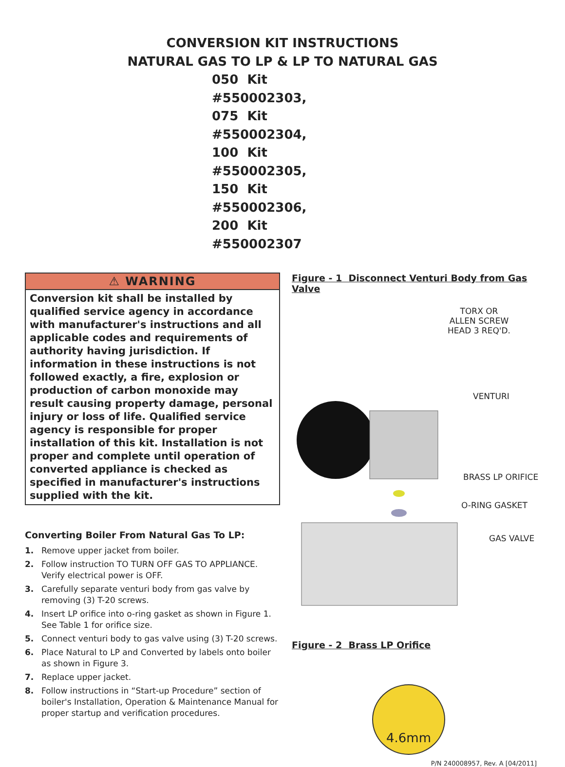CONVERSION KIT INSTRUCTIONS
NATURAL GAS TO LP & LP TO NATURAL GAS
050 Kit #550002303,
075 Kit #550002304,
100 Kit #550002305,
150 Kit #550002306,
200 Kit #550002307
⚠ WARNING
Conversion kit shall be installed by qualified service agency in accordance with manufacturer's instructions and all applicable codes and requirements of authority having jurisdiction. If information in these instructions is not followed exactly, a fire, explosion or production of carbon monoxide may result causing property damage, personal injury or loss of life. Qualified service agency is responsible for proper installation of this kit. Installation is not proper and complete until operation of converted appliance is checked as specified in manufacturer's instructions supplied with the kit.
Converting Boiler From Natural Gas To LP:
1. Remove upper jacket from boiler.
2. Follow instruction TO TURN OFF GAS TO APPLIANCE. Verify electrical power is OFF.
3. Carefully separate venturi body from gas valve by removing (3) T-20 screws.
4. Insert LP orifice into o-ring gasket as shown in Figure 1. See Table 1 for orifice size.
5. Connect venturi body to gas valve using (3) T-20 screws.
6. Place Natural to LP and Converted by labels onto boiler as shown in Figure 3.
7. Replace upper jacket.
8. Follow instructions in “Start-up Procedure” section of boiler's Installation, Operation & Maintenance Manual for proper startup and verification procedures.
Figure - 1 Disconnect Venturi Body from Gas Valve
TORX OR
ALLEN SCREW
HEAD 3 REQ'D.
VENTURI
BRASS LP ORIFICE
O-RING GASKET
GAS VALVE
Figure - 2 Brass LP Orifice
4.6mm
P/N 240008957, Rev. A [04/2011]